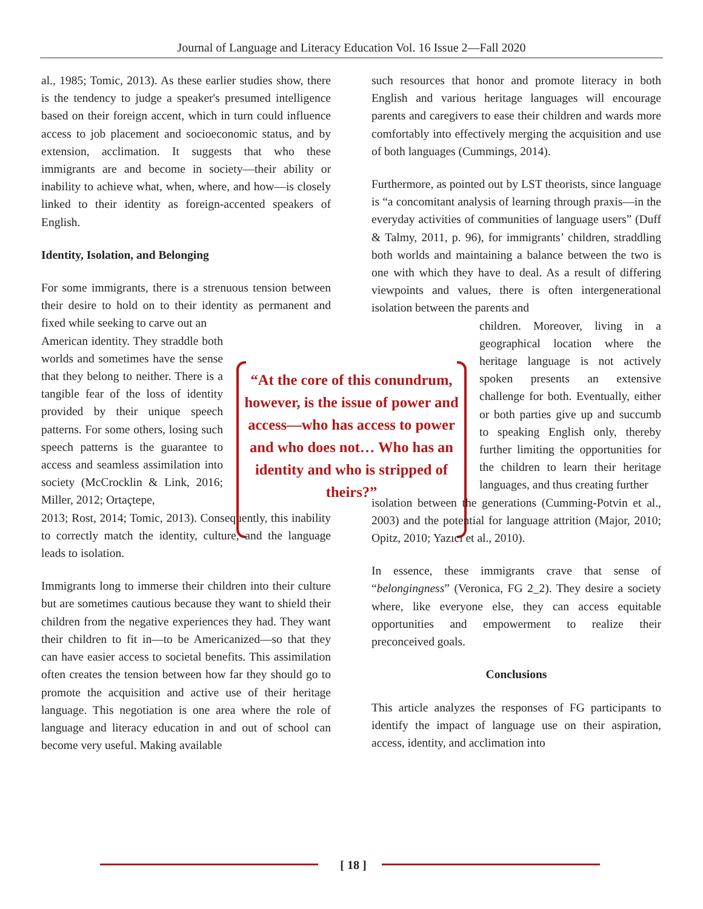Journal of Language and Literacy Education Vol. 16 Issue 2—Fall 2020
al., 1985; Tomic, 2013). As these earlier studies show, there is the tendency to judge a speaker's presumed intelligence based on their foreign accent, which in turn could influence access to job placement and socioeconomic status, and by extension, acclimation. It suggests that who these immigrants are and become in society—their ability or inability to achieve what, when, where, and how—is closely linked to their identity as foreign-accented speakers of English.
Identity, Isolation, and Belonging
For some immigrants, there is a strenuous tension between their desire to hold on to their identity as permanent and fixed while seeking to carve out an
American identity. They straddle both worlds and sometimes have the sense that they belong to neither. There is a tangible fear of the loss of identity provided by their unique speech patterns. For some others, losing such speech patterns is the guarantee to access and seamless assimilation into society (McCrocklin & Link, 2016; Miller, 2012; Ortaçtepe,
2013; Rost, 2014; Tomic, 2013). Consequently, this inability to correctly match the identity, culture, and the language leads to isolation.
Immigrants long to immerse their children into their culture but are sometimes cautious because they want to shield their children from the negative experiences they had. They want their children to fit in—to be Americanized—so that they can have easier access to societal benefits. This assimilation often creates the tension between how far they should go to promote the acquisition and active use of their heritage language. This negotiation is one area where the role of language and literacy education in and out of school can become very useful. Making available
“At the core of this conundrum, however, is the issue of power and access—who has access to power and who does not… Who has an identity and who is stripped of theirs?”
such resources that honor and promote literacy in both English and various heritage languages will encourage parents and caregivers to ease their children and wards more comfortably into effectively merging the acquisition and use of both languages (Cummings, 2014).
Furthermore, as pointed out by LST theorists, since language is “a concomitant analysis of learning through praxis—in the everyday activities of communities of language users” (Duff & Talmy, 2011, p. 96), for immigrants’ children, straddling both worlds and maintaining a balance between the two is one with which they have to deal. As a result of differing viewpoints and values, there is often intergenerational isolation between the parents and
children. Moreover, living in a geographical location where the heritage language is not actively spoken presents an extensive challenge for both. Eventually, either or both parties give up and succumb to speaking English only, thereby further limiting the opportunities for the children to learn their heritage languages, and thus creating further
isolation between the generations (Cumming-Potvin et al., 2003) and the potential for language attrition (Major, 2010; Opitz, 2010; Yazıcı et al., 2010).
In essence, these immigrants crave that sense of “belongingness” (Veronica, FG 2_2). They desire a society where, like everyone else, they can access equitable opportunities and empowerment to realize their preconceived goals.
Conclusions
This article analyzes the responses of FG participants to identify the impact of language use on their aspiration, access, identity, and acclimation into
[ 18 ]